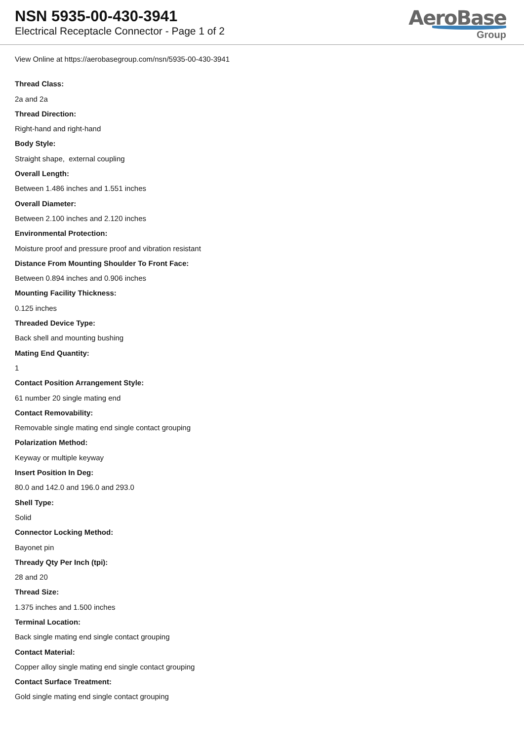NSN 5935-00-430-3941
Electrical Receptacle Connector - Page 1 of 2
AeroBase
Group
View Online at https://aerobasegroup.com/nsn/5935-00-430-3941
Thread Class:
2a and 2a
Thread Direction:
Right-hand and right-hand
Body Style:
Straight shape, external coupling
Overall Length:
Between 1.486 inches and 1.551 inches
Overall Diameter:
Between 2.100 inches and 2.120 inches
Environmental Protection:
Moisture proof and pressure proof and vibration resistant
Distance From Mounting Shoulder To Front Face:
Between 0.894 inches and 0.906 inches
Mounting Facility Thickness:
0.125 inches
Threaded Device Type:
Back shell and mounting bushing
Mating End Quantity:
1
Contact Position Arrangement Style:
61 number 20 single mating end
Contact Removability:
Removable single mating end single contact grouping
Polarization Method:
Keyway or multiple keyway
Insert Position In Deg:
80.0 and 142.0 and 196.0 and 293.0
Shell Type:
Solid
Connector Locking Method:
Bayonet pin
Thready Qty Per Inch (tpi):
28 and 20
Thread Size:
1.375 inches and 1.500 inches
Terminal Location:
Back single mating end single contact grouping
Contact Material:
Copper alloy single mating end single contact grouping
Contact Surface Treatment:
Gold single mating end single contact grouping